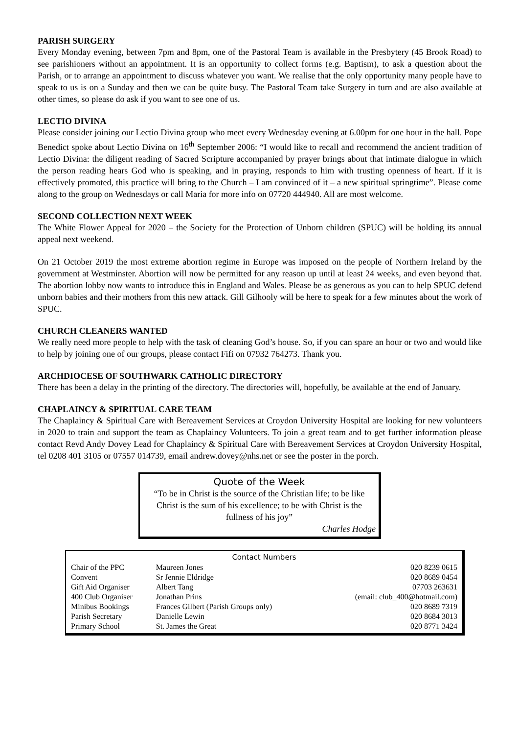PARISH SURGERY
Every Monday evening, between 7pm and 8pm, one of the Pastoral Team is available in the Presbytery (45 Brook Road) to see parishioners without an appointment. It is an opportunity to collect forms (e.g. Baptism), to ask a question about the Parish, or to arrange an appointment to discuss whatever you want. We realise that the only opportunity many people have to speak to us is on a Sunday and then we can be quite busy. The Pastoral Team take Surgery in turn and are also available at other times, so please do ask if you want to see one of us.
LECTIO DIVINA
Please consider joining our Lectio Divina group who meet every Wednesday evening at 6.00pm for one hour in the hall. Pope Benedict spoke about Lectio Divina on 16<sup>th</sup> September 2006: “I would like to recall and recommend the ancient tradition of Lectio Divina: the diligent reading of Sacred Scripture accompanied by prayer brings about that intimate dialogue in which the person reading hears God who is speaking, and in praying, responds to him with trusting openness of heart. If it is effectively promoted, this practice will bring to the Church – I am convinced of it – a new spiritual springtime”. Please come along to the group on Wednesdays or call Maria for more info on 07720 444940. All are most welcome.
SECOND COLLECTION NEXT WEEK
The White Flower Appeal for 2020 – the Society for the Protection of Unborn children (SPUC) will be holding its annual appeal next weekend.
On 21 October 2019 the most extreme abortion regime in Europe was imposed on the people of Northern Ireland by the government at Westminster. Abortion will now be permitted for any reason up until at least 24 weeks, and even beyond that. The abortion lobby now wants to introduce this in England and Wales. Please be as generous as you can to help SPUC defend unborn babies and their mothers from this new attack. Gill Gilhooly will be here to speak for a few minutes about the work of SPUC.
CHURCH CLEANERS WANTED
We really need more people to help with the task of cleaning God’s house. So, if you can spare an hour or two and would like to help by joining one of our groups, please contact Fifi on 07932 764273. Thank you.
ARCHDIOCESE OF SOUTHWARK CATHOLIC DIRECTORY
There has been a delay in the printing of the directory. The directories will, hopefully, be available at the end of January.
CHAPLAINCY & SPIRITUAL CARE TEAM
The Chaplaincy & Spiritual Care with Bereavement Services at Croydon University Hospital are looking for new volunteers in 2020 to train and support the team as Chaplaincy Volunteers. To join a great team and to get further information please contact Revd Andy Dovey Lead for Chaplaincy & Spiritual Care with Bereavement Services at Croydon University Hospital, tel 0208 401 3105 or 07557 014739, email andrew.dovey@nhs.net or see the poster in the porch.
Quote of the Week
“To be in Christ is the source of the Christian life; to be like Christ is the sum of his excellence; to be with Christ is the fullness of his joy”
Charles Hodge
| Contact Numbers | | |
| --- | --- | --- |
| Chair of the PPC | Maureen Jones | 020 8239 0615 |
| Convent | Sr Jennie Eldridge | 020 8689 0454 |
| Gift Aid Organiser | Albert Tang | 07703 263631 |
| 400 Club Organiser | Jonathan Prins | (email: club_400@hotmail.com) |
| Minibus Bookings | Frances Gilbert (Parish Groups only) | 020 8689 7319 |
| Parish Secretary | Danielle Lewin | 020 8684 3013 |
| Primary School | St. James the Great | 020 8771 3424 |